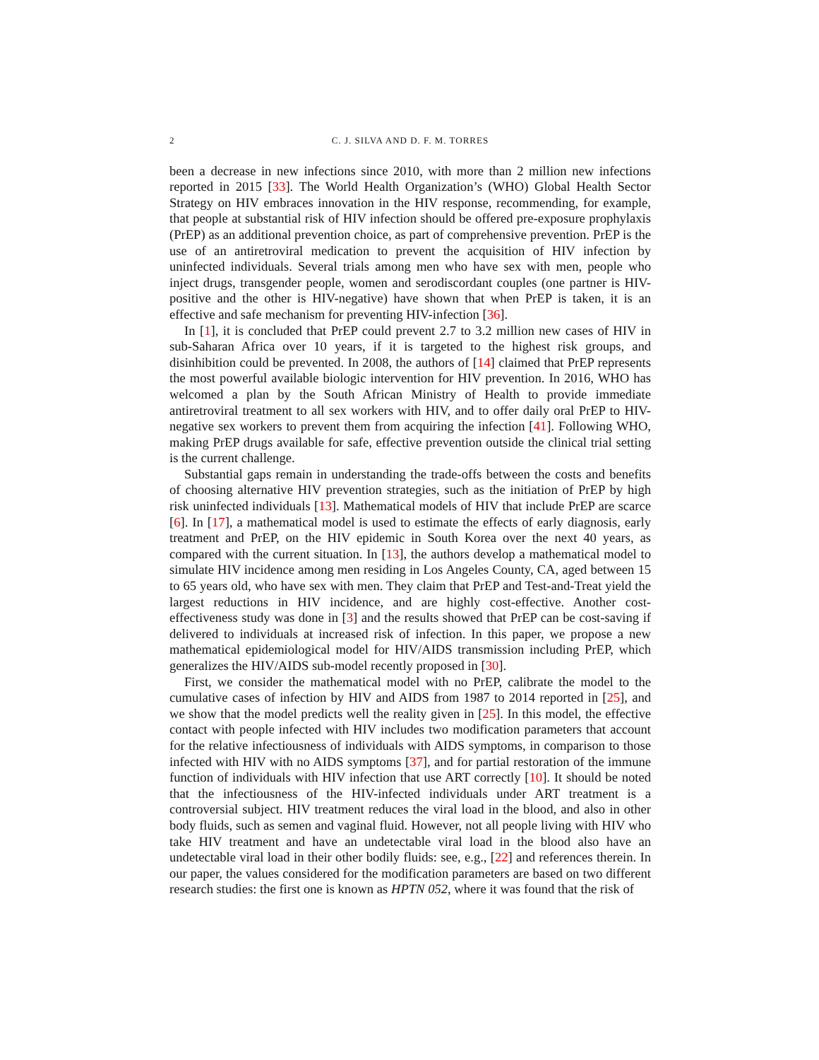2 C. J. SILVA AND D. F. M. TORRES
been a decrease in new infections since 2010, with more than 2 million new infections reported in 2015 [33]. The World Health Organization’s (WHO) Global Health Sector Strategy on HIV embraces innovation in the HIV response, recommending, for example, that people at substantial risk of HIV infection should be offered pre-exposure prophylaxis (PrEP) as an additional prevention choice, as part of comprehensive prevention. PrEP is the use of an antiretroviral medication to prevent the acquisition of HIV infection by uninfected individuals. Several trials among men who have sex with men, people who inject drugs, transgender people, women and serodiscordant couples (one partner is HIV-positive and the other is HIV-negative) have shown that when PrEP is taken, it is an effective and safe mechanism for preventing HIV-infection [36].
In [1], it is concluded that PrEP could prevent 2.7 to 3.2 million new cases of HIV in sub-Saharan Africa over 10 years, if it is targeted to the highest risk groups, and disinhibition could be prevented. In 2008, the authors of [14] claimed that PrEP represents the most powerful available biologic intervention for HIV prevention. In 2016, WHO has welcomed a plan by the South African Ministry of Health to provide immediate antiretroviral treatment to all sex workers with HIV, and to offer daily oral PrEP to HIV-negative sex workers to prevent them from acquiring the infection [41]. Following WHO, making PrEP drugs available for safe, effective prevention outside the clinical trial setting is the current challenge.
Substantial gaps remain in understanding the trade-offs between the costs and benefits of choosing alternative HIV prevention strategies, such as the initiation of PrEP by high risk uninfected individuals [13]. Mathematical models of HIV that include PrEP are scarce [6]. In [17], a mathematical model is used to estimate the effects of early diagnosis, early treatment and PrEP, on the HIV epidemic in South Korea over the next 40 years, as compared with the current situation. In [13], the authors develop a mathematical model to simulate HIV incidence among men residing in Los Angeles County, CA, aged between 15 to 65 years old, who have sex with men. They claim that PrEP and Test-and-Treat yield the largest reductions in HIV incidence, and are highly cost-effective. Another cost-effectiveness study was done in [3] and the results showed that PrEP can be cost-saving if delivered to individuals at increased risk of infection. In this paper, we propose a new mathematical epidemiological model for HIV/AIDS transmission including PrEP, which generalizes the HIV/AIDS sub-model recently proposed in [30].
First, we consider the mathematical model with no PrEP, calibrate the model to the cumulative cases of infection by HIV and AIDS from 1987 to 2014 reported in [25], and we show that the model predicts well the reality given in [25]. In this model, the effective contact with people infected with HIV includes two modification parameters that account for the relative infectiousness of individuals with AIDS symptoms, in comparison to those infected with HIV with no AIDS symptoms [37], and for partial restoration of the immune function of individuals with HIV infection that use ART correctly [10]. It should be noted that the infectiousness of the HIV-infected individuals under ART treatment is a controversial subject. HIV treatment reduces the viral load in the blood, and also in other body fluids, such as semen and vaginal fluid. However, not all people living with HIV who take HIV treatment and have an undetectable viral load in the blood also have an undetectable viral load in their other bodily fluids: see, e.g., [22] and references therein. In our paper, the values considered for the modification parameters are based on two different research studies: the first one is known as HPTN 052, where it was found that the risk of